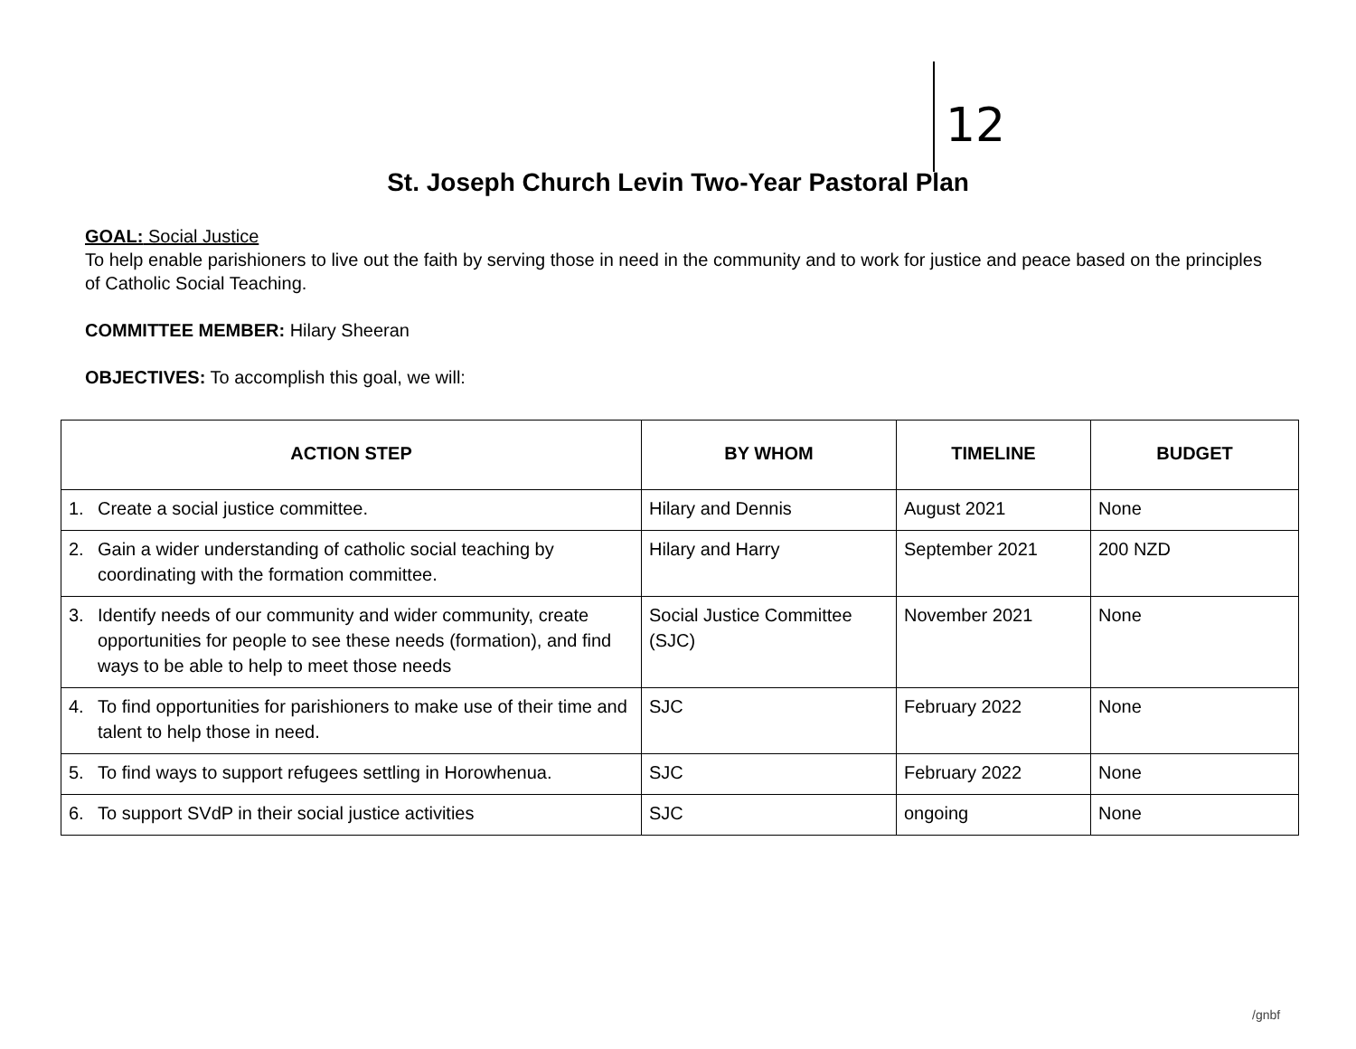12
St. Joseph Church Levin Two-Year Pastoral Plan
GOAL: Social Justice
To help enable parishioners to live out the faith by serving those in need in the community and to work for justice and peace based on the principles of Catholic Social Teaching.
COMMITTEE MEMBER: Hilary Sheeran
OBJECTIVES: To accomplish this goal, we will:
| ACTION STEP | BY WHOM | TIMELINE | BUDGET |
| --- | --- | --- | --- |
| 1. Create a social justice committee. | Hilary and Dennis | August 2021 | None |
| 2. Gain a wider understanding of catholic social teaching by coordinating with the formation committee. | Hilary and Harry | September 2021 | 200 NZD |
| 3. Identify needs of our community and wider community, create opportunities for people to see these needs (formation), and find ways to be able to help to meet those needs | Social Justice Committee (SJC) | November 2021 | None |
| 4. To find opportunities for parishioners to make use of their time and talent to help those in need. | SJC | February 2022 | None |
| 5. To find ways to support refugees settling in Horowhenua. | SJC | February 2022 | None |
| 6. To support SVdP in their social justice activities | SJC | ongoing | None |
/gnbf